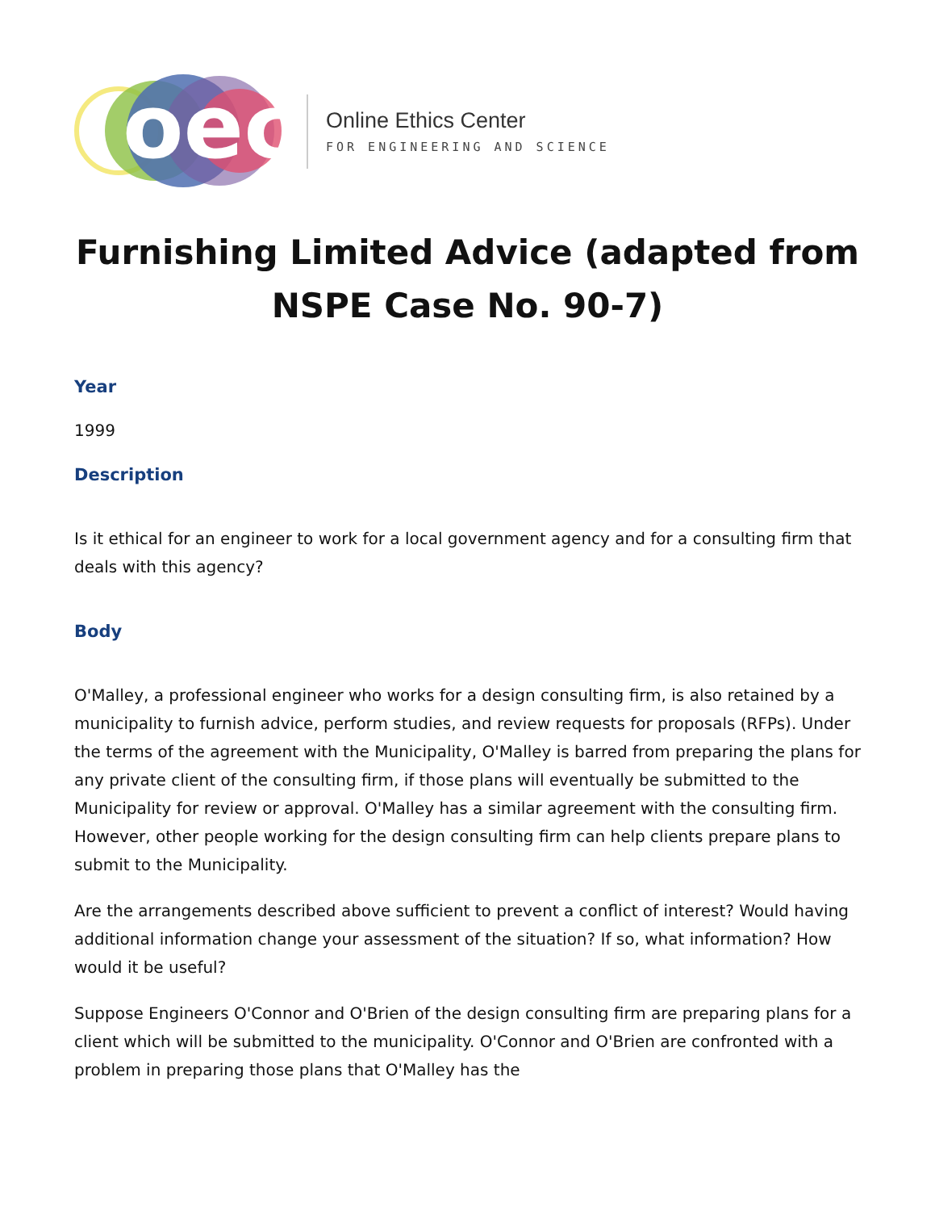oec
Online Ethics Center
FOR ENGINEERING AND SCIENCE
Furnishing Limited Advice (adapted from NSPE Case No. 90-7)
Year
1999
Description
Is it ethical for an engineer to work for a local government agency and for a consulting firm that deals with this agency?
Body
O'Malley, a professional engineer who works for a design consulting firm, is also retained by a municipality to furnish advice, perform studies, and review requests for proposals (RFPs). Under the terms of the agreement with the Municipality, O'Malley is barred from preparing the plans for any private client of the consulting firm, if those plans will eventually be submitted to the Municipality for review or approval. O'Malley has a similar agreement with the consulting firm. However, other people working for the design consulting firm can help clients prepare plans to submit to the Municipality.
Are the arrangements described above sufficient to prevent a conflict of interest? Would having additional information change your assessment of the situation? If so, what information? How would it be useful?
Suppose Engineers O'Connor and O'Brien of the design consulting firm are preparing plans for a client which will be submitted to the municipality. O'Connor and O'Brien are confronted with a problem in preparing those plans that O'Malley has the